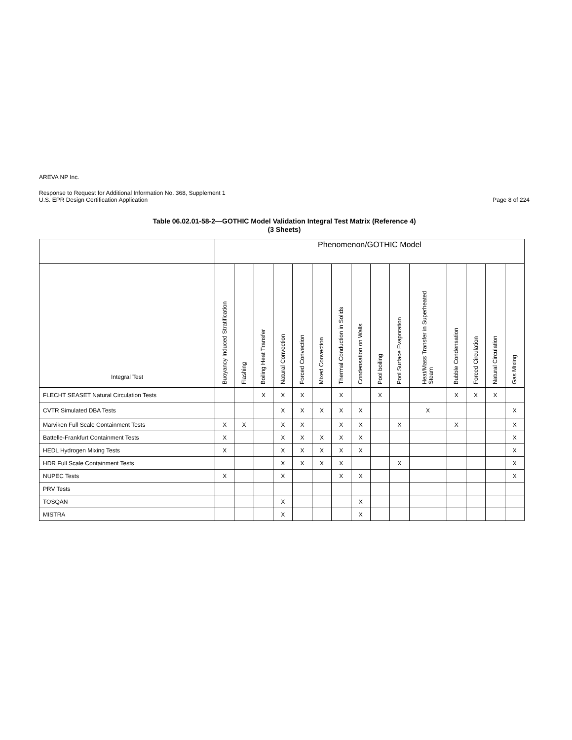AREVA NP Inc.
Response to Request for Additional Information No. 368, Supplement 1
U.S. EPR Design Certification Application Page 8 of 224
Table 06.02.01-58-2—GOTHIC Model Validation Integral Test Matrix (Reference 4)
(3 Sheets)
| | Phenomenon/GOTHIC Model | | | | | | | | | | | | | | |
| --- | --- | --- | --- | --- | --- | --- | --- | --- | --- | --- | --- | --- | --- | --- | --- |
| Integral Test | Buoyancy Induced Stratification | Flashing | Boiling Heat Transfer | Natural Convection | Forced Convection | Mixed Convection | Thermal Conduction in Solids | Condensation on Walls | Pool boiling | Pool Surface Evaporation | Heat/Mass Transfer in Superheated Steam | Bubble Condensation | Forced Circulation | Natural Circulation | Gas Mixing |
| FLECHT SEASET Natural Circulation Tests | | | X | X | X | | X | | X | | | X | X | X | |
| CVTR Simulated DBA Tests | | | | X | X | X | X | X | | | X | | | | X |
| Marviken Full Scale Containment Tests | X | X | | X | X | | X | X | | X | | X | | | X |
| Battelle-Frankfurt Containment Tests | X | | | X | X | X | X | X | | | | | | | X |
| HEDL Hydrogen Mixing Tests | X | | | X | X | X | X | X | | | | | | | X |
| HDR Full Scale Containment Tests | | | | X | X | X | X | | | X | | | | | X |
| NUPEC Tests | X | | | X | | | X | X | | | | | | | X |
| PRV Tests | | | | | | | | | | | | | | | |
| TOSQAN | | | | X | | | | X | | | | | | | |
| MISTRA | | | | X | | | | X | | | | | | | |